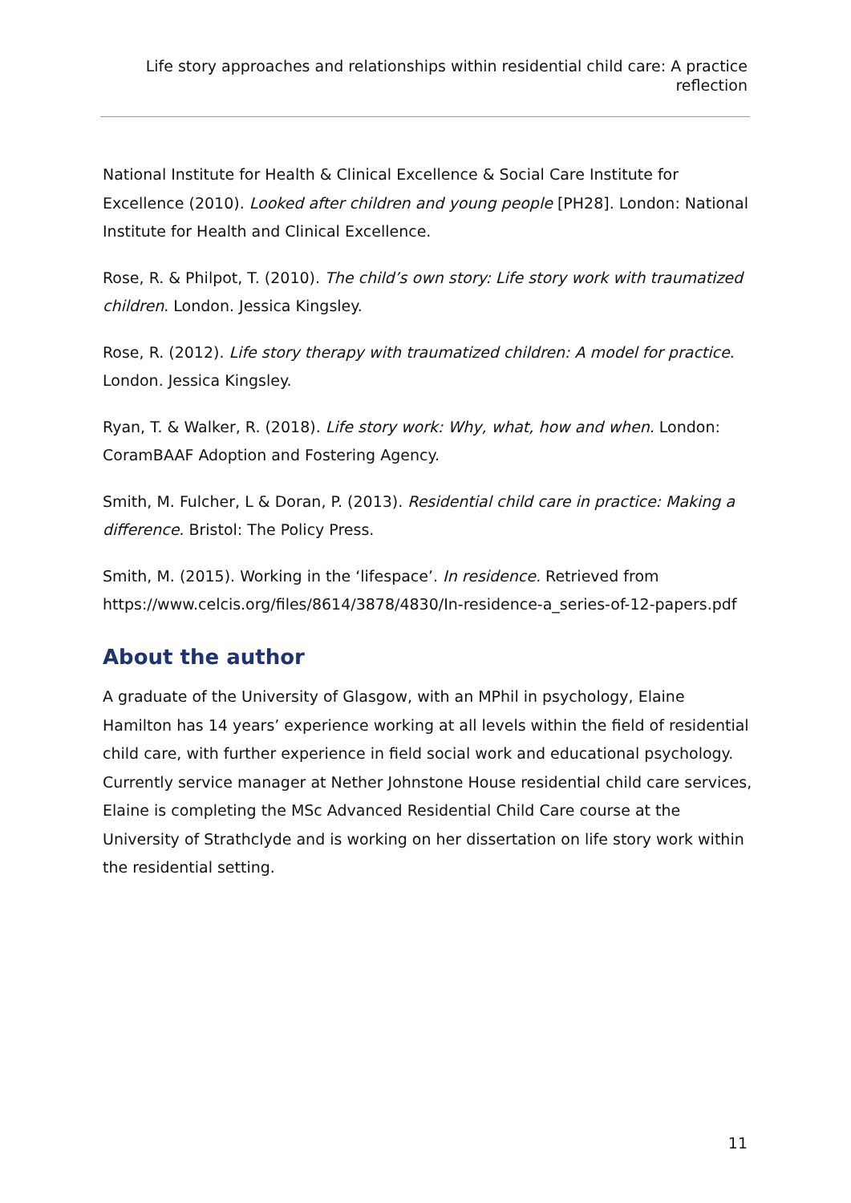Life story approaches and relationships within residential child care: A practice reflection
National Institute for Health & Clinical Excellence & Social Care Institute for Excellence (2010). Looked after children and young people [PH28]. London: National Institute for Health and Clinical Excellence.
Rose, R. & Philpot, T. (2010). The child’s own story: Life story work with traumatized children. London. Jessica Kingsley.
Rose, R. (2012). Life story therapy with traumatized children: A model for practice. London. Jessica Kingsley.
Ryan, T. & Walker, R. (2018). Life story work: Why, what, how and when. London: CoramBAAF Adoption and Fostering Agency.
Smith, M. Fulcher, L & Doran, P. (2013). Residential child care in practice: Making a difference. Bristol: The Policy Press.
Smith, M. (2015). Working in the ‘lifespace’. In residence. Retrieved from https://www.celcis.org/files/8614/3878/4830/In-residence-a_series-of-12-papers.pdf
About the author
A graduate of the University of Glasgow, with an MPhil in psychology, Elaine Hamilton has 14 years’ experience working at all levels within the field of residential child care, with further experience in field social work and educational psychology. Currently service manager at Nether Johnstone House residential child care services, Elaine is completing the MSc Advanced Residential Child Care course at the University of Strathclyde and is working on her dissertation on life story work within the residential setting.
11